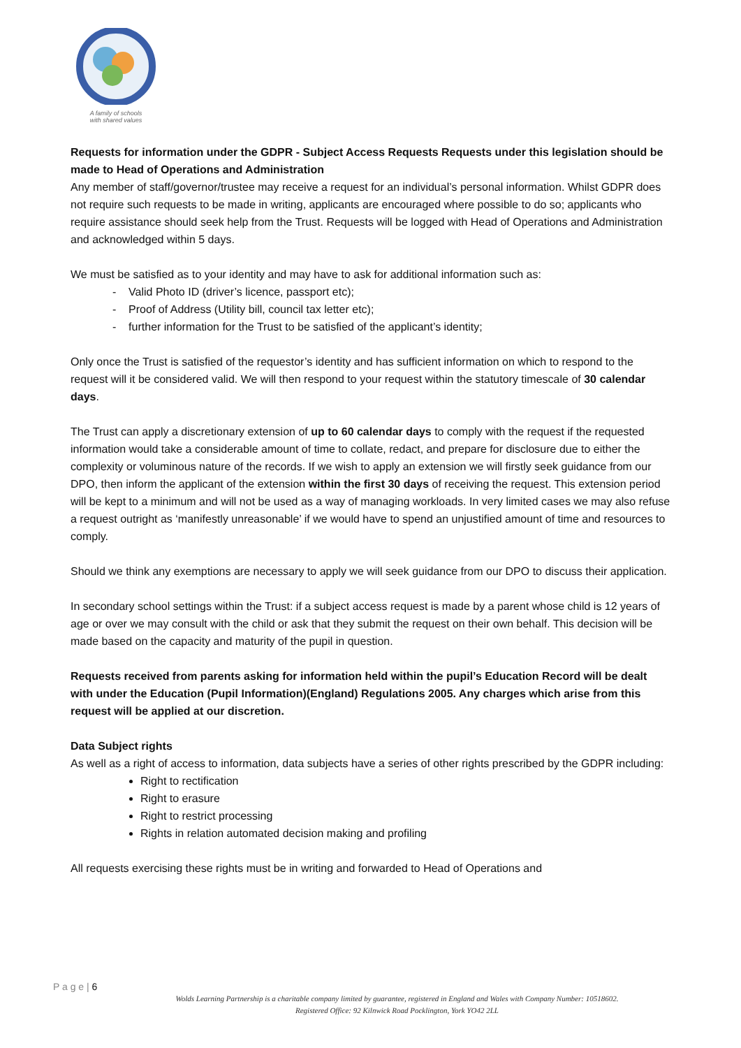A family of schools
with shared values
Requests for information under the GDPR - Subject Access Requests Requests under this legislation should be made to Head of Operations and Administration
Any member of staff/governor/trustee may receive a request for an individual’s personal information. Whilst GDPR does not require such requests to be made in writing, applicants are encouraged where possible to do so; applicants who require assistance should seek help from the Trust. Requests will be logged with Head of Operations and Administration and acknowledged within 5 days.
We must be satisfied as to your identity and may have to ask for additional information such as:
- Valid Photo ID (driver’s licence, passport etc);
- Proof of Address (Utility bill, council tax letter etc);
- further information for the Trust to be satisfied of the applicant’s identity;
Only once the Trust is satisfied of the requestor’s identity and has sufficient information on which to respond to the request will it be considered valid. We will then respond to your request within the statutory timescale of 30 calendar days.
The Trust can apply a discretionary extension of up to 60 calendar days to comply with the request if the requested information would take a considerable amount of time to collate, redact, and prepare for disclosure due to either the complexity or voluminous nature of the records. If we wish to apply an extension we will firstly seek guidance from our DPO, then inform the applicant of the extension within the first 30 days of receiving the request. This extension period will be kept to a minimum and will not be used as a way of managing workloads. In very limited cases we may also refuse a request outright as ‘manifestly unreasonable’ if we would have to spend an unjustified amount of time and resources to comply.
Should we think any exemptions are necessary to apply we will seek guidance from our DPO to discuss their application.
In secondary school settings within the Trust: if a subject access request is made by a parent whose child is 12 years of age or over we may consult with the child or ask that they submit the request on their own behalf. This decision will be made based on the capacity and maturity of the pupil in question.
Requests received from parents asking for information held within the pupil’s Education Record will be dealt with under the Education (Pupil Information)(England) Regulations 2005. Any charges which arise from this request will be applied at our discretion.
Data Subject rights
As well as a right of access to information, data subjects have a series of other rights prescribed by the GDPR including:
Right to rectification
Right to erasure
Right to restrict processing
Rights in relation automated decision making and profiling
All requests exercising these rights must be in writing and forwarded to Head of Operations and
P a g e | 6
Wolds Learning Partnership is a charitable company limited by guarantee, registered in England and Wales with Company Number: 10518602.
Registered Office: 92 Kilnwick Road Pocklington, York YO42 2LL